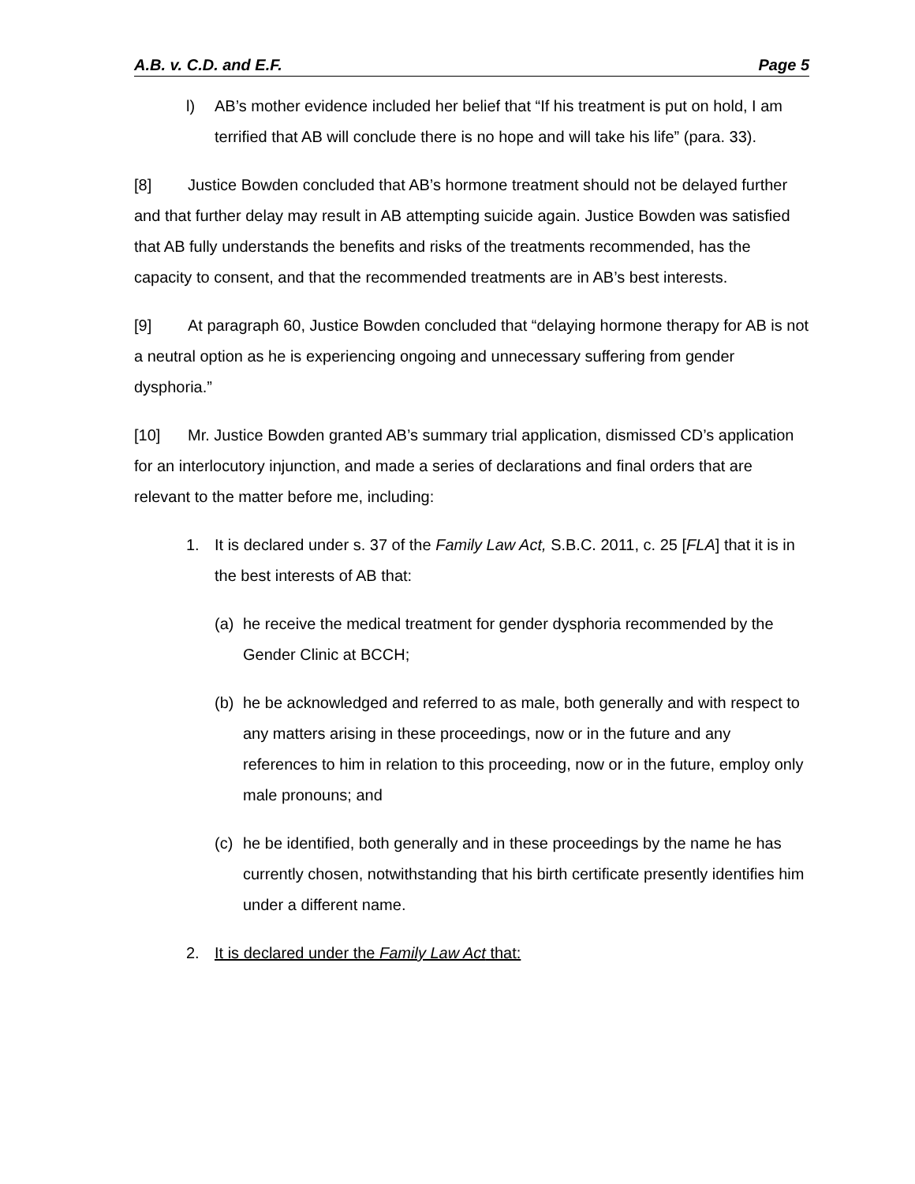A.B. v. C.D. and E.F. Page 5
l) AB’s mother evidence included her belief that “If his treatment is put on hold, I am terrified that AB will conclude there is no hope and will take his life” (para. 33).
[8] Justice Bowden concluded that AB’s hormone treatment should not be delayed further and that further delay may result in AB attempting suicide again. Justice Bowden was satisfied that AB fully understands the benefits and risks of the treatments recommended, has the capacity to consent, and that the recommended treatments are in AB’s best interests.
[9] At paragraph 60, Justice Bowden concluded that “delaying hormone therapy for AB is not a neutral option as he is experiencing ongoing and unnecessary suffering from gender dysphoria.”
[10] Mr. Justice Bowden granted AB’s summary trial application, dismissed CD’s application for an interlocutory injunction, and made a series of declarations and final orders that are relevant to the matter before me, including:
1. It is declared under s. 37 of the Family Law Act, S.B.C. 2011, c. 25 [FLA] that it is in the best interests of AB that:
(a) he receive the medical treatment for gender dysphoria recommended by the Gender Clinic at BCCH;
(b) he be acknowledged and referred to as male, both generally and with respect to any matters arising in these proceedings, now or in the future and any references to him in relation to this proceeding, now or in the future, employ only male pronouns; and
(c) he be identified, both generally and in these proceedings by the name he has currently chosen, notwithstanding that his birth certificate presently identifies him under a different name.
2. It is declared under the Family Law Act that: